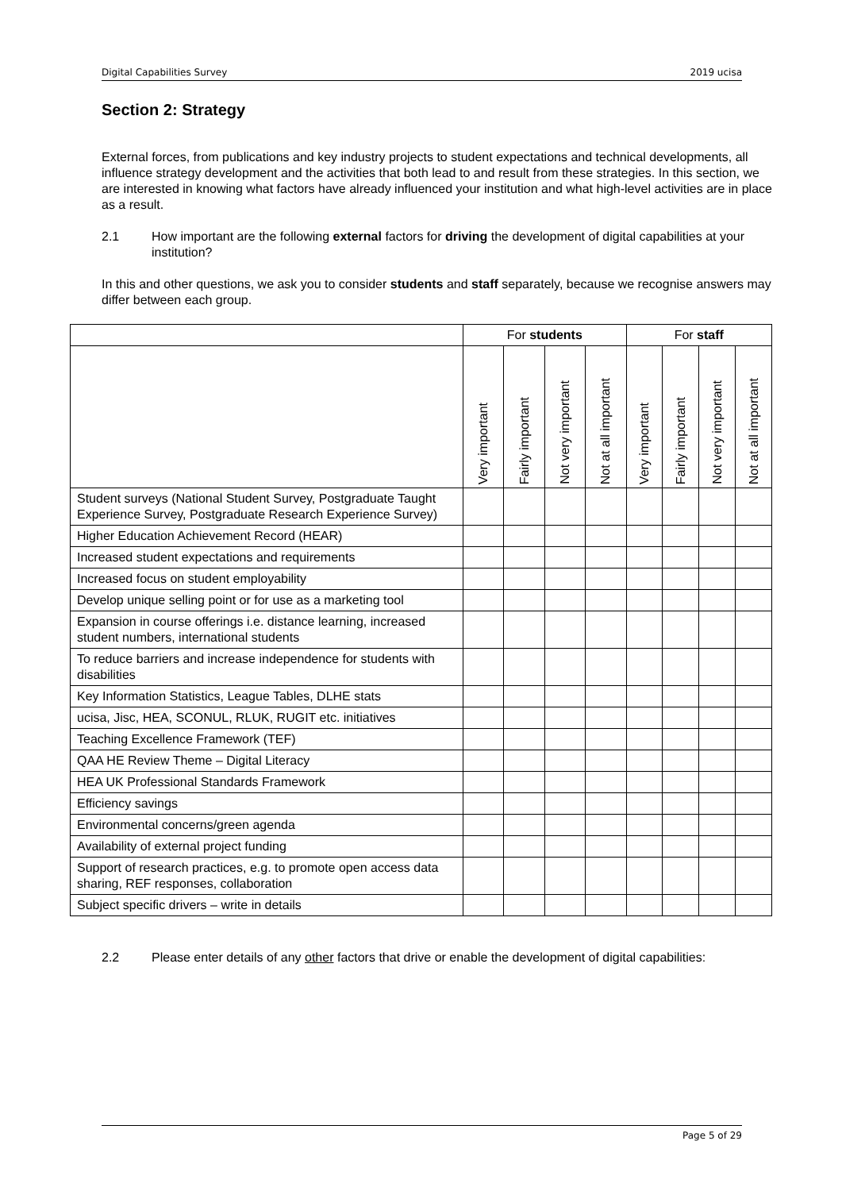Digital Capabilities Survey 2019 ucisa
Section 2: Strategy
External forces, from publications and key industry projects to student expectations and technical developments, all influence strategy development and the activities that both lead to and result from these strategies. In this section, we are interested in knowing what factors have already influenced your institution and what high-level activities are in place as a result.
2.1 How important are the following external factors for driving the development of digital capabilities at your institution?
In this and other questions, we ask you to consider students and staff separately, because we recognise answers may differ between each group.
| | For students | | | | For staff | | | |
| --- | --- | --- | --- | --- | --- | --- | --- | --- |
| | Very important | Fairly important | Not very important | Not at all important | Very important | Fairly important | Not very important | Not at all important |
| Student surveys (National Student Survey, Postgraduate Taught Experience Survey, Postgraduate Research Experience Survey) | | | | | | | | |
| Higher Education Achievement Record (HEAR) | | | | | | | | |
| Increased student expectations and requirements | | | | | | | | |
| Increased focus on student employability | | | | | | | | |
| Develop unique selling point or for use as a marketing tool | | | | | | | | |
| Expansion in course offerings i.e. distance learning, increased student numbers, international students | | | | | | | | |
| To reduce barriers and increase independence for students with disabilities | | | | | | | | |
| Key Information Statistics, League Tables, DLHE stats | | | | | | | | |
| ucisa, Jisc, HEA, SCONUL, RLUK, RUGIT etc. initiatives | | | | | | | | |
| Teaching Excellence Framework (TEF) | | | | | | | | |
| QAA HE Review Theme – Digital Literacy | | | | | | | | |
| HEA UK Professional Standards Framework | | | | | | | | |
| Efficiency savings | | | | | | | | |
| Environmental concerns/green agenda | | | | | | | | |
| Availability of external project funding | | | | | | | | |
| Support of research practices, e.g. to promote open access data sharing, REF responses, collaboration | | | | | | | | |
| Subject specific drivers – write in details | | | | | | | | |
2.2 Please enter details of any other factors that drive or enable the development of digital capabilities:
Page 5 of 29